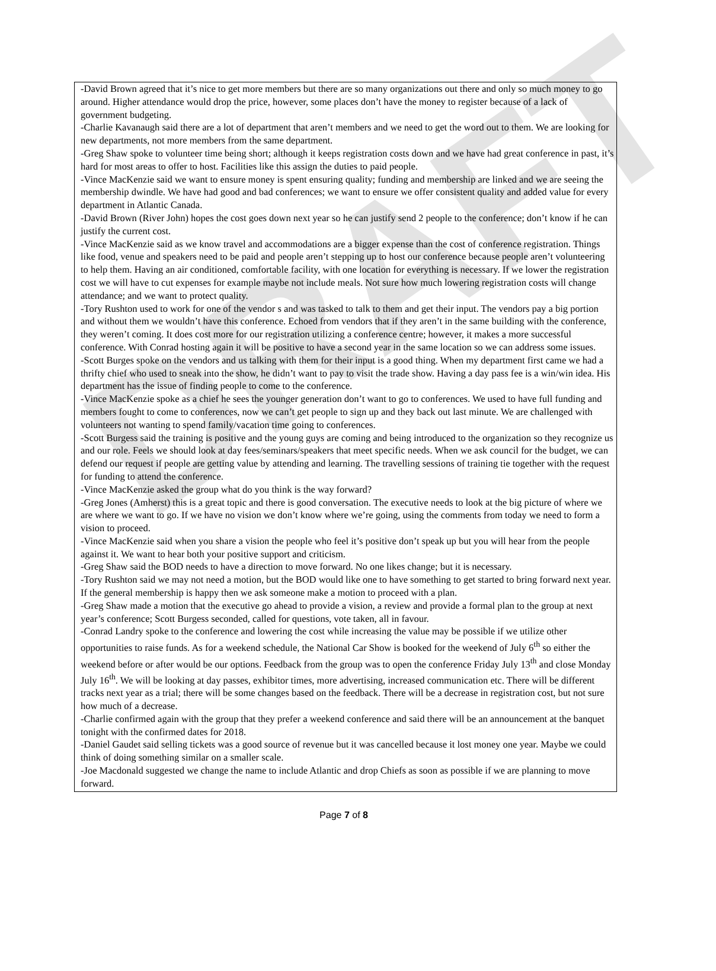DRAFT
-David Brown agreed that it’s nice to get more members but there are so many organizations out there and only so much money to go around. Higher attendance would drop the price, however, some places don’t have the money to register because of a lack of government budgeting.
-Charlie Kavanaugh said there are a lot of department that aren’t members and we need to get the word out to them. We are looking for new departments, not more members from the same department.
-Greg Shaw spoke to volunteer time being short; although it keeps registration costs down and we have had great conference in past, it’s hard for most areas to offer to host. Facilities like this assign the duties to paid people.
-Vince MacKenzie said we want to ensure money is spent ensuring quality; funding and membership are linked and we are seeing the membership dwindle. We have had good and bad conferences; we want to ensure we offer consistent quality and added value for every department in Atlantic Canada.
-David Brown (River John) hopes the cost goes down next year so he can justify send 2 people to the conference; don’t know if he can justify the current cost.
-Vince MacKenzie said as we know travel and accommodations are a bigger expense than the cost of conference registration. Things like food, venue and speakers need to be paid and people aren’t stepping up to host our conference because people aren’t volunteering to help them. Having an air conditioned, comfortable facility, with one location for everything is necessary. If we lower the registration cost we will have to cut expenses for example maybe not include meals. Not sure how much lowering registration costs will change attendance; and we want to protect quality.
-Tory Rushton used to work for one of the vendor s and was tasked to talk to them and get their input. The vendors pay a big portion and without them we wouldn’t have this conference. Echoed from vendors that if they aren’t in the same building with the conference, they weren’t coming. It does cost more for our registration utilizing a conference centre; however, it makes a more successful conference. With Conrad hosting again it will be positive to have a second year in the same location so we can address some issues.
-Scott Burges spoke on the vendors and us talking with them for their input is a good thing. When my department first came we had a thrifty chief who used to sneak into the show, he didn’t want to pay to visit the trade show. Having a day pass fee is a win/win idea. His department has the issue of finding people to come to the conference.
-Vince MacKenzie spoke as a chief he sees the younger generation don’t want to go to conferences. We used to have full funding and members fought to come to conferences, now we can’t get people to sign up and they back out last minute. We are challenged with volunteers not wanting to spend family/vacation time going to conferences.
-Scott Burgess said the training is positive and the young guys are coming and being introduced to the organization so they recognize us and our role. Feels we should look at day fees/seminars/speakers that meet specific needs. When we ask council for the budget, we can defend our request if people are getting value by attending and learning. The travelling sessions of training tie together with the request for funding to attend the conference.
-Vince MacKenzie asked the group what do you think is the way forward?
-Greg Jones (Amherst) this is a great topic and there is good conversation. The executive needs to look at the big picture of where we are where we want to go. If we have no vision we don’t know where we’re going, using the comments from today we need to form a vision to proceed.
-Vince MacKenzie said when you share a vision the people who feel it’s positive don’t speak up but you will hear from the people against it. We want to hear both your positive support and criticism.
-Greg Shaw said the BOD needs to have a direction to move forward. No one likes change; but it is necessary.
-Tory Rushton said we may not need a motion, but the BOD would like one to have something to get started to bring forward next year. If the general membership is happy then we ask someone make a motion to proceed with a plan.
-Greg Shaw made a motion that the executive go ahead to provide a vision, a review and provide a formal plan to the group at next year’s conference; Scott Burgess seconded, called for questions, vote taken, all in favour.
-Conrad Landry spoke to the conference and lowering the cost while increasing the value may be possible if we utilize other opportunities to raise funds. As for a weekend schedule, the National Car Show is booked for the weekend of July 6<sup>th</sup> so either the weekend before or after would be our options. Feedback from the group was to open the conference Friday July 13<sup>th</sup> and close Monday July 16<sup>th</sup>. We will be looking at day passes, exhibitor times, more advertising, increased communication etc. There will be different tracks next year as a trial; there will be some changes based on the feedback. There will be a decrease in registration cost, but not sure how much of a decrease.
-Charlie confirmed again with the group that they prefer a weekend conference and said there will be an announcement at the banquet tonight with the confirmed dates for 2018.
-Daniel Gaudet said selling tickets was a good source of revenue but it was cancelled because it lost money one year. Maybe we could think of doing something similar on a smaller scale.
-Joe Macdonald suggested we change the name to include Atlantic and drop Chiefs as soon as possible if we are planning to move forward.
Page 7 of 8